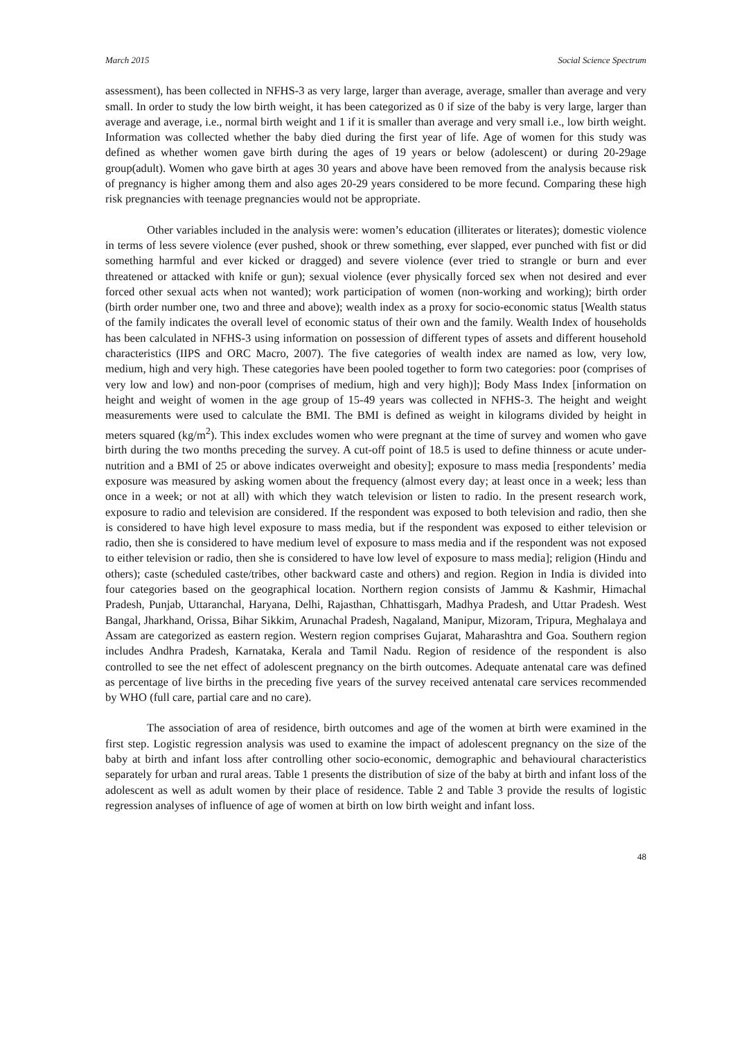March 2015 Social Science Spectrum
assessment), has been collected in NFHS-3 as very large, larger than average, average, smaller than average and very small. In order to study the low birth weight, it has been categorized as 0 if size of the baby is very large, larger than average and average, i.e., normal birth weight and 1 if it is smaller than average and very small i.e., low birth weight. Information was collected whether the baby died during the first year of life. Age of women for this study was defined as whether women gave birth during the ages of 19 years or below (adolescent) or during 20-29age group(adult). Women who gave birth at ages 30 years and above have been removed from the analysis because risk of pregnancy is higher among them and also ages 20-29 years considered to be more fecund. Comparing these high risk pregnancies with teenage pregnancies would not be appropriate.
Other variables included in the analysis were: women’s education (illiterates or literates); domestic violence in terms of less severe violence (ever pushed, shook or threw something, ever slapped, ever punched with fist or did something harmful and ever kicked or dragged) and severe violence (ever tried to strangle or burn and ever threatened or attacked with knife or gun); sexual violence (ever physically forced sex when not desired and ever forced other sexual acts when not wanted); work participation of women (non-working and working); birth order (birth order number one, two and three and above); wealth index as a proxy for socio-economic status [Wealth status of the family indicates the overall level of economic status of their own and the family. Wealth Index of households has been calculated in NFHS-3 using information on possession of different types of assets and different household characteristics (IIPS and ORC Macro, 2007). The five categories of wealth index are named as low, very low, medium, high and very high. These categories have been pooled together to form two categories: poor (comprises of very low and low) and non-poor (comprises of medium, high and very high)]; Body Mass Index [information on height and weight of women in the age group of 15-49 years was collected in NFHS-3. The height and weight measurements were used to calculate the BMI. The BMI is defined as weight in kilograms divided by height in meters squared (kg/m<sup>2</sup>). This index excludes women who were pregnant at the time of survey and women who gave birth during the two months preceding the survey. A cut-off point of 18.5 is used to define thinness or acute under-nutrition and a BMI of 25 or above indicates overweight and obesity]; exposure to mass media [respondents’ media exposure was measured by asking women about the frequency (almost every day; at least once in a week; less than once in a week; or not at all) with which they watch television or listen to radio. In the present research work, exposure to radio and television are considered. If the respondent was exposed to both television and radio, then she is considered to have high level exposure to mass media, but if the respondent was exposed to either television or radio, then she is considered to have medium level of exposure to mass media and if the respondent was not exposed to either television or radio, then she is considered to have low level of exposure to mass media]; religion (Hindu and others); caste (scheduled caste/tribes, other backward caste and others) and region. Region in India is divided into four categories based on the geographical location. Northern region consists of Jammu & Kashmir, Himachal Pradesh, Punjab, Uttaranchal, Haryana, Delhi, Rajasthan, Chhattisgarh, Madhya Pradesh, and Uttar Pradesh. West Bangal, Jharkhand, Orissa, Bihar Sikkim, Arunachal Pradesh, Nagaland, Manipur, Mizoram, Tripura, Meghalaya and Assam are categorized as eastern region. Western region comprises Gujarat, Maharashtra and Goa. Southern region includes Andhra Pradesh, Karnataka, Kerala and Tamil Nadu. Region of residence of the respondent is also controlled to see the net effect of adolescent pregnancy on the birth outcomes. Adequate antenatal care was defined as percentage of live births in the preceding five years of the survey received antenatal care services recommended by WHO (full care, partial care and no care).
The association of area of residence, birth outcomes and age of the women at birth were examined in the first step. Logistic regression analysis was used to examine the impact of adolescent pregnancy on the size of the baby at birth and infant loss after controlling other socio-economic, demographic and behavioural characteristics separately for urban and rural areas. Table 1 presents the distribution of size of the baby at birth and infant loss of the adolescent as well as adult women by their place of residence. Table 2 and Table 3 provide the results of logistic regression analyses of influence of age of women at birth on low birth weight and infant loss.
48